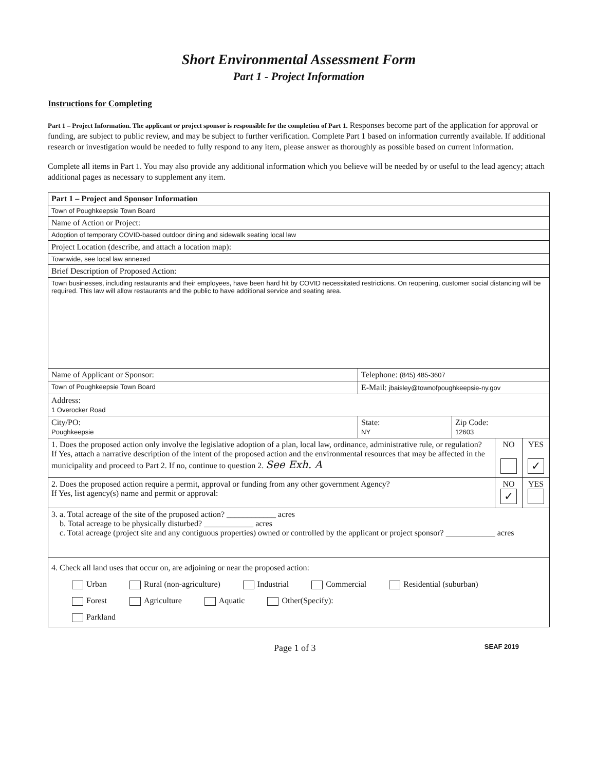Short Environmental Assessment Form
Part 1 - Project Information
Instructions for Completing
Part 1 – Project Information. The applicant or project sponsor is responsible for the completion of Part 1. Responses become part of the application for approval or funding, are subject to public review, and may be subject to further verification. Complete Part 1 based on information currently available. If additional research or investigation would be needed to fully respond to any item, please answer as thoroughly as possible based on current information.
Complete all items in Part 1. You may also provide any additional information which you believe will be needed by or useful to the lead agency; attach additional pages as necessary to supplement any item.
| Part 1 – Project and Sponsor Information | | | | |
| Town of Poughkeepsie Town Board | | | | |
| Name of Action or Project: | | | | |
| Adoption of temporary COVID-based outdoor dining and sidewalk seating local law | | | | |
| Project Location (describe, and attach a location map): | | | | |
| Townwide, see local law annexed | | | | |
| Brief Description of Proposed Action: | | | | |
| Town businesses, including restaurants and their employees, have been hard hit by COVID necessitated restrictions. On reopening, customer social distancing will be required. This law will allow restaurants and the public to have additional service and seating area. | | | | |
| Name of Applicant or Sponsor: | Telephone: (845) 485-3607 | | | |
| Town of Poughkeepsie Town Board | E-Mail: jbaisley@townofpoughkeepsie-ny.gov | | | |
| Address: 1 Overocker Road | | | | |
| City/PO: Poughkeepsie | State: NY | Zip Code: 12603 | | |
| 1. Does the proposed action only involve the legislative adoption of a plan, local law, ordinance, administrative rule, or regulation? If Yes, attach a narrative description of the intent of the proposed action and the environmental resources that may be affected in the municipality and proceed to Part 2. If no, continue to question 2. See Exh. A | | | NO | YES ✓ |
| 2. Does the proposed action require a permit, approval or funding from any other government Agency? If Yes, list agency(s) name and permit or approval: | | | NO ✓ | YES |
| 3. a. Total acreage of the site of the proposed action? ____________ acres b. Total acreage to be physically disturbed? ____________ acres c. Total acreage (project site and any contiguous properties) owned or controlled by the applicant or project sponsor? ____________ acres | | | | |
| 4. Check all land uses that occur on, are adjoining or near the proposed action: Urban Rural (non-agriculture) Industrial Commercial Residential (suburban) Forest Agriculture Aquatic Other(Specify): Parkland | | | | |
Page 1 of 3 SEAF 2019